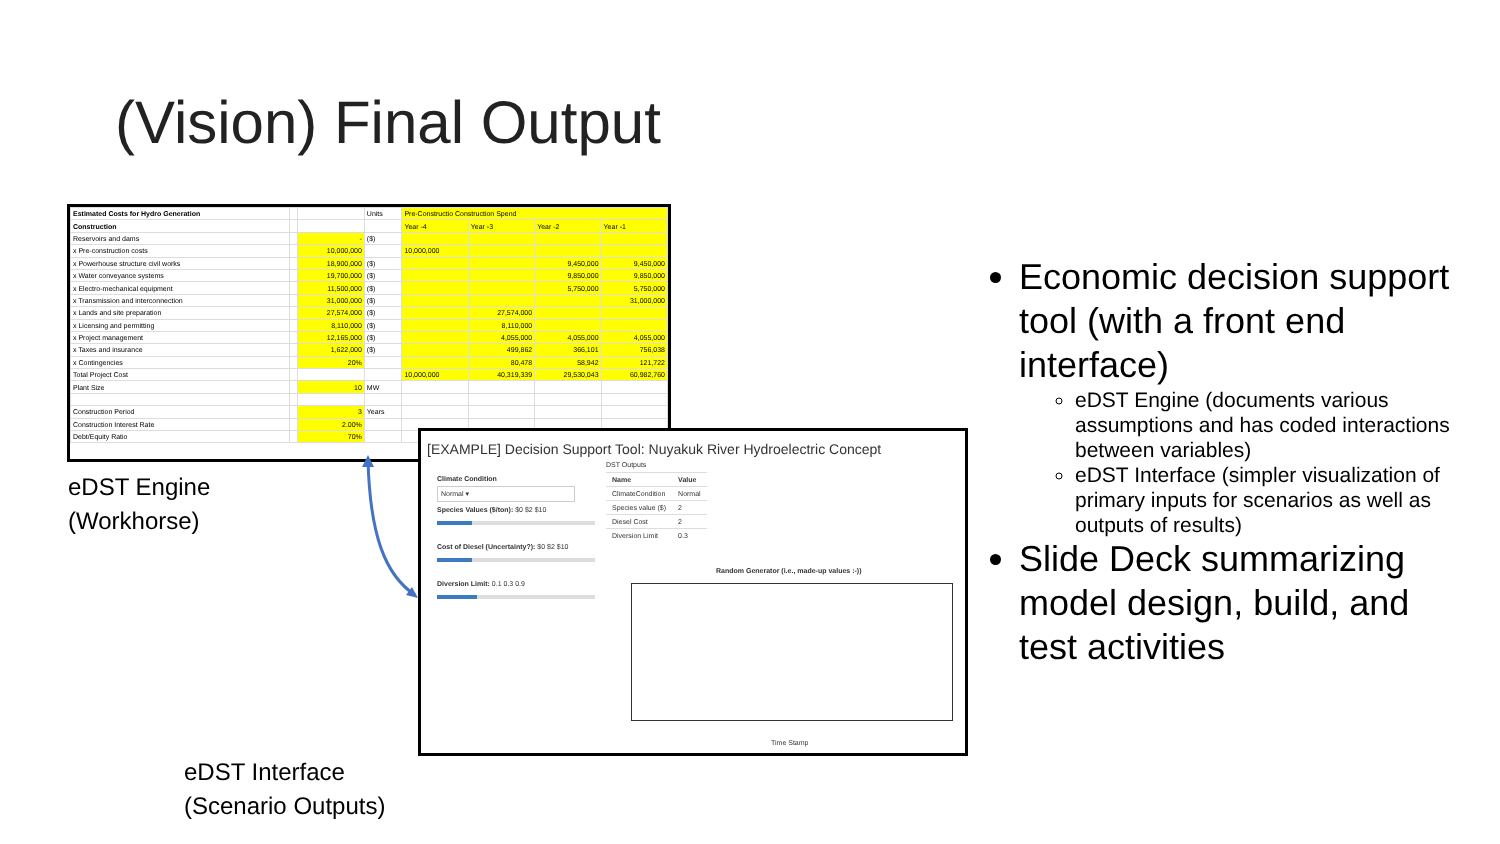(Vision) Final Output
| Estimated Costs for Hydro Generation | | | Units | Pre-Constructio Construction Spend | | | |
| Construction | | | | Year -4 | Year -3 | Year -2 | Year -1 |
| Reservoirs and dams | | - | ($) | | | | |
| x Pre-construction costs | | 10,000,000 | | 10,000,000 | | | |
| x Powerhouse structure civil works | | 18,900,000 | ($) | | | 9,450,000 | 9,450,000 |
| x Water conveyance systems | | 19,700,000 | ($) | | | 9,850,000 | 9,850,000 |
| x Electro-mechanical equipment | | 11,500,000 | ($) | | | 5,750,000 | 5,750,000 |
| x Transmission and interconnection | | 31,000,000 | ($) | | | | 31,000,000 |
| x Lands and site preparation | | 27,574,000 | ($) | | 27,574,000 | | |
| x Licensing and permitting | | 8,110,000 | ($) | | 8,110,000 | | |
| x Project management | | 12,165,000 | ($) | | 4,055,000 | 4,055,000 | 4,055,000 |
| x Taxes and insurance | | 1,622,000 | ($) | | 499,862 | 366,101 | 756,038 |
| x Contingencies | | 20% | | | 80,478 | 58,942 | 121,722 |
| Total Project Cost | | | | 10,000,000 | 40,319,339 | 29,530,043 | 60,982,760 |
| Plant Size | | 10 | MW | | | | |
| Construction Period | | 3 | Years | | | | |
| Construction Interest Rate | | 2.00% | | | | | |
| Debt/Equity Ratio | | 70% | | | | | |
eDST Engine
(Workhorse)
[EXAMPLE] Decision Support Tool: Nuyakuk River Hydroelectric Concept
Climate Condition
Normal ▾
Species Values ($/ton): $0 $2 $10
Cost of Diesel (Uncertainty?): $0 $2 $10
Diversion Limit: 0.1 0.3 0.9
DST Outputs
| Name | Value |
| ClimateCondition | Normal |
| Species value ($) | 2 |
| Diesel Cost | 2 |
| Diversion Limit | 0.3 |
Random Generator (i.e., made-up values :-))
Time Stamp
eDST Interface
(Scenario Outputs)
Economic decision support tool (with a front end interface)
eDST Engine (documents various assumptions and has coded interactions between variables)
eDST Interface (simpler visualization of primary inputs for scenarios as well as outputs of results)
Slide Deck summarizing model design, build, and test activities